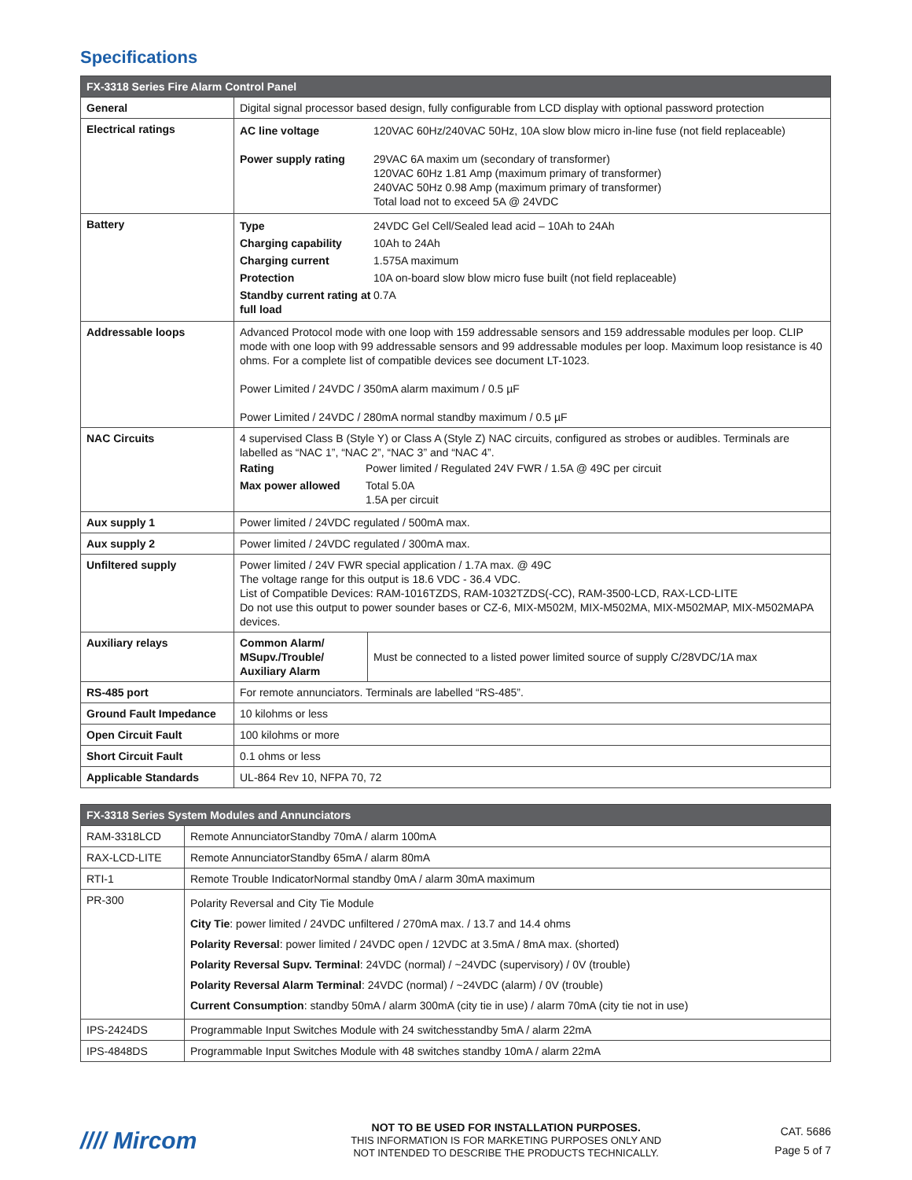Specifications
| FX-3318 Series Fire Alarm Control Panel | | |
| --- | --- | --- |
| General | Digital signal processor based design, fully configurable from LCD display with optional password protection | |
| Electrical ratings | / AC line voltage / 120VAC 60Hz/240VAC 50Hz, 10A slow blow micro in-line fuse (not field replaceable) / / Power supply rating / 29VAC 6A maxim um (secondary of transformer) 120VAC 60Hz 1.81 Amp (maximum primary of transformer) 240VAC 50Hz 0.98 Amp (maximum primary of transformer) Total load not to exceed 5A @ 24VDC / | |
| Battery | / Type / 24VDC Gel Cell/Sealed lead acid – 10Ah to 24Ah / / Charging capability / 10Ah to 24Ah / / Charging current / 1.575A maximum / / Protection / 10A on-board slow blow micro fuse built (not field replaceable) / / Standby current rating at full load / 0.7A / | |
| Addressable loops | Advanced Protocol mode with one loop with 159 addressable sensors and 159 addressable modules per loop. CLIP mode with one loop with 99 addressable sensors and 99 addressable modules per loop. Maximum loop resistance is 40 ohms. For a complete list of compatible devices see document LT-1023. Power Limited / 24VDC / 350mA alarm maximum / 0.5 µF Power Limited / 24VDC / 280mA normal standby maximum / 0.5 µF | |
| NAC Circuits | 4 supervised Class B (Style Y) or Class A (Style Z) NAC circuits, configured as strobes or audibles. Terminals are labelled as “NAC 1”, “NAC 2”, “NAC 3” and “NAC 4”. / Rating / Power limited / Regulated 24V FWR / 1.5A @ 49C per circuit / / Max power allowed / Total 5.0A 1.5A per circuit / | |
| Aux supply 1 | Power limited / 24VDC regulated / 500mA max. | |
| Aux supply 2 | Power limited / 24VDC regulated / 300mA max. | |
| Unfiltered supply | Power limited / 24V FWR special application / 1.7A max. @ 49C The voltage range for this output is 18.6 VDC - 36.4 VDC. List of Compatible Devices: RAM-1016TZDS, RAM-1032TZDS(-CC), RAM-3500-LCD, RAX-LCD-LITE Do not use this output to power sounder bases or CZ-6, MIX-M502M, MIX-M502MA, MIX-M502MAP, MIX-M502MAPA devices. | |
| Auxiliary relays | Common Alarm/ MSupv./Trouble/ Auxiliary Alarm | Must be connected to a listed power limited source of supply C/28VDC/1A max |
| RS-485 port | For remote annunciators. Terminals are labelled “RS-485”. | |
| Ground Fault Impedance | 10 kilohms or less | |
| Open Circuit Fault | 100 kilohms or more | |
| Short Circuit Fault | 0.1 ohms or less | |
| Applicable Standards | UL-864 Rev 10, NFPA 70, 72 | |
| FX-3318 Series System Modules and Annunciators | |
| --- | --- |
| RAM-3318LCD | Remote AnnunciatorStandby 70mA / alarm 100mA |
| RAX-LCD-LITE | Remote AnnunciatorStandby 65mA / alarm 80mA |
| RTI-1 | Remote Trouble IndicatorNormal standby 0mA / alarm 30mA maximum |
| PR-300 | Polarity Reversal and City Tie Module City Tie : power limited / 24VDC unfiltered / 270mA max. / 13.7 and 14.4 ohms Polarity Reversal : power limited / 24VDC open / 12VDC at 3.5mA / 8mA max. (shorted) Polarity Reversal Supv. Terminal : 24VDC (normal) / ~24VDC (supervisory) / 0V (trouble) Polarity Reversal Alarm Terminal : 24VDC (normal) / ~24VDC (alarm) / 0V (trouble) Current Consumption : standby 50mA / alarm 300mA (city tie in use) / alarm 70mA (city tie not in use) |
| IPS-2424DS | Programmable Input Switches Module with 24 switchesstandby 5mA / alarm 22mA |
| IPS-4848DS | Programmable Input Switches Module with 48 switches standby 10mA / alarm 22mA |
//// Mircom
NOT TO BE USED FOR INSTALLATION PURPOSES.
THIS INFORMATION IS FOR MARKETING PURPOSES ONLY AND
NOT INTENDED TO DESCRIBE THE PRODUCTS TECHNICALLY.
CAT. 5686
Page 5 of 7